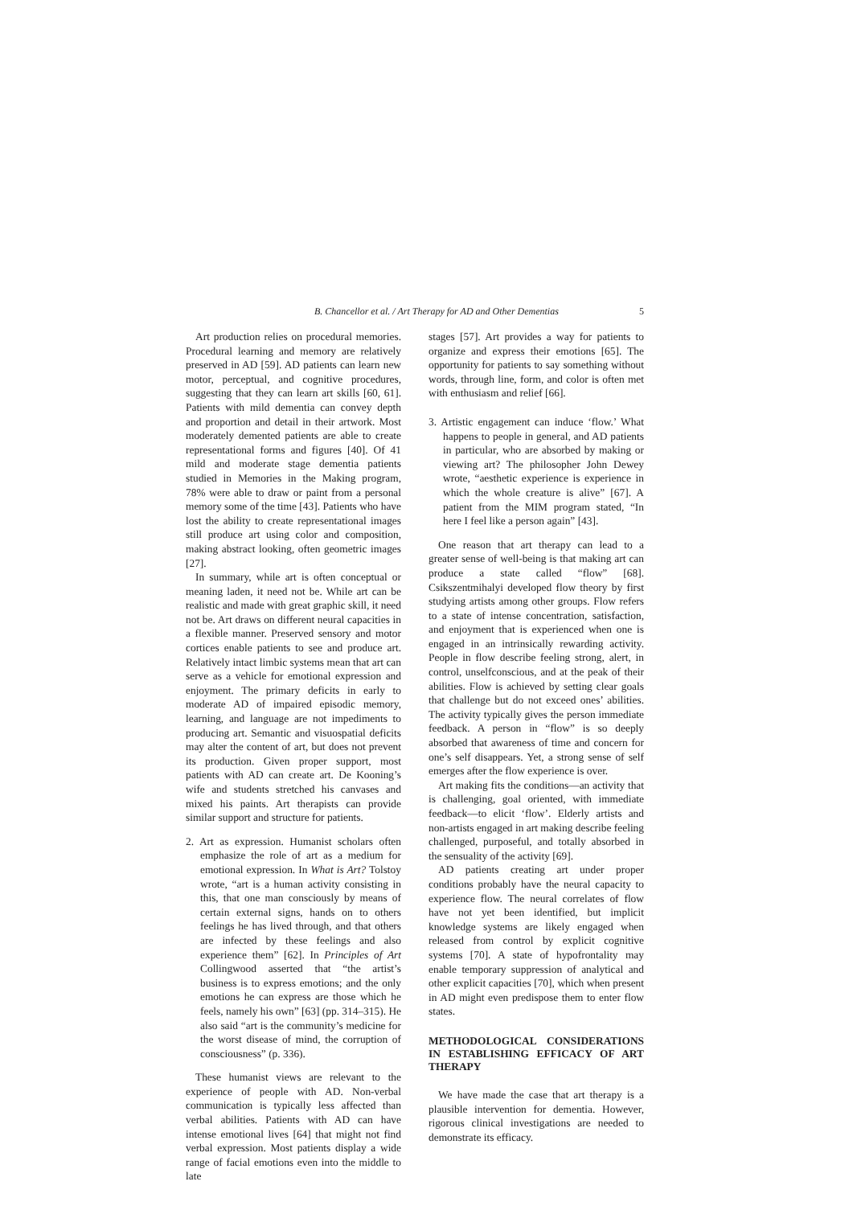B. Chancellor et al. / Art Therapy for AD and Other Dementias 5
Art production relies on procedural memories. Procedural learning and memory are relatively preserved in AD [59]. AD patients can learn new motor, perceptual, and cognitive procedures, suggesting that they can learn art skills [60, 61]. Patients with mild dementia can convey depth and proportion and detail in their artwork. Most moderately demented patients are able to create representational forms and figures [40]. Of 41 mild and moderate stage dementia patients studied in Memories in the Making program, 78% were able to draw or paint from a personal memory some of the time [43]. Patients who have lost the ability to create representational images still produce art using color and composition, making abstract looking, often geometric images [27].
In summary, while art is often conceptual or meaning laden, it need not be. While art can be realistic and made with great graphic skill, it need not be. Art draws on different neural capacities in a flexible manner. Preserved sensory and motor cortices enable patients to see and produce art. Relatively intact limbic systems mean that art can serve as a vehicle for emotional expression and enjoyment. The primary deficits in early to moderate AD of impaired episodic memory, learning, and language are not impediments to producing art. Semantic and visuospatial deficits may alter the content of art, but does not prevent its production. Given proper support, most patients with AD can create art. De Kooning’s wife and students stretched his canvases and mixed his paints. Art therapists can provide similar support and structure for patients.
2. Art as expression. Humanist scholars often emphasize the role of art as a medium for emotional expression. In What is Art? Tolstoy wrote, “art is a human activity consisting in this, that one man consciously by means of certain external signs, hands on to others feelings he has lived through, and that others are infected by these feelings and also experience them” [62]. In Principles of Art Collingwood asserted that “the artist’s business is to express emotions; and the only emotions he can express are those which he feels, namely his own” [63] (pp. 314–315). He also said “art is the community’s medicine for the worst disease of mind, the corruption of consciousness” (p. 336).
These humanist views are relevant to the experience of people with AD. Non-verbal communication is typically less affected than verbal abilities. Patients with AD can have intense emotional lives [64] that might not find verbal expression. Most patients display a wide range of facial emotions even into the middle to late
stages [57]. Art provides a way for patients to organize and express their emotions [65]. The opportunity for patients to say something without words, through line, form, and color is often met with enthusiasm and relief [66].
3. Artistic engagement can induce ‘flow.’ What happens to people in general, and AD patients in particular, who are absorbed by making or viewing art? The philosopher John Dewey wrote, “aesthetic experience is experience in which the whole creature is alive” [67]. A patient from the MIM program stated, “In here I feel like a person again” [43].
One reason that art therapy can lead to a greater sense of well-being is that making art can produce a state called “flow” [68]. Csikszentmihalyi developed flow theory by first studying artists among other groups. Flow refers to a state of intense concentration, satisfaction, and enjoyment that is experienced when one is engaged in an intrinsically rewarding activity. People in flow describe feeling strong, alert, in control, unselfconscious, and at the peak of their abilities. Flow is achieved by setting clear goals that challenge but do not exceed ones’ abilities. The activity typically gives the person immediate feedback. A person in “flow” is so deeply absorbed that awareness of time and concern for one’s self disappears. Yet, a strong sense of self emerges after the flow experience is over.
Art making fits the conditions—an activity that is challenging, goal oriented, with immediate feedback—to elicit ‘flow’. Elderly artists and non-artists engaged in art making describe feeling challenged, purposeful, and totally absorbed in the sensuality of the activity [69].
AD patients creating art under proper conditions probably have the neural capacity to experience flow. The neural correlates of flow have not yet been identified, but implicit knowledge systems are likely engaged when released from control by explicit cognitive systems [70]. A state of hypofrontality may enable temporary suppression of analytical and other explicit capacities [70], which when present in AD might even predispose them to enter flow states.
METHODOLOGICAL CONSIDERATIONS IN ESTABLISHING EFFICACY OF ART THERAPY
We have made the case that art therapy is a plausible intervention for dementia. However, rigorous clinical investigations are needed to demonstrate its efficacy.